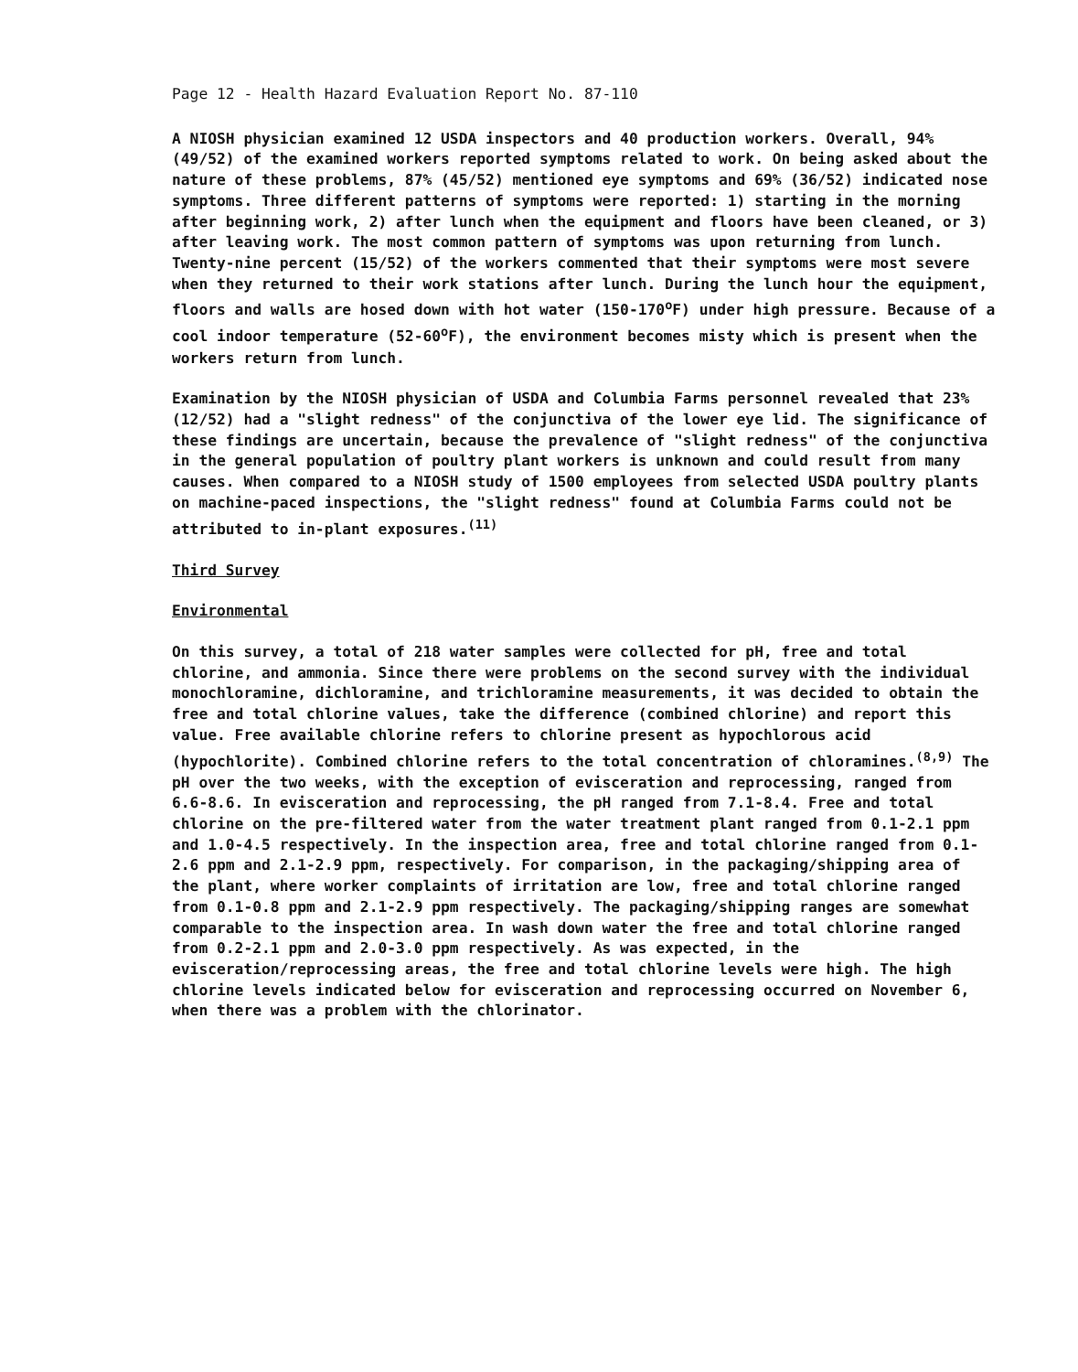Page 12 - Health Hazard Evaluation Report No. 87-110
A NIOSH physician examined 12 USDA inspectors and 40 production workers. Overall, 94% (49/52) of the examined workers reported symptoms related to work. On being asked about the nature of these problems, 87% (45/52) mentioned eye symptoms and 69% (36/52) indicated nose symptoms. Three different patterns of symptoms were reported: 1) starting in the morning after beginning work, 2) after lunch when the equipment and floors have been cleaned, or 3) after leaving work. The most common pattern of symptoms was upon returning from lunch. Twenty-nine percent (15/52) of the workers commented that their symptoms were most severe when they returned to their work stations after lunch. During the lunch hour the equipment, floors and walls are hosed down with hot water (150-170<sup>o</sup>F) under high pressure. Because of a cool indoor temperature (52-60<sup>o</sup>F), the environment becomes misty which is present when the workers return from lunch.
Examination by the NIOSH physician of USDA and Columbia Farms personnel revealed that 23% (12/52) had a "slight redness" of the conjunctiva of the lower eye lid. The significance of these findings are uncertain, because the prevalence of "slight redness" of the conjunctiva in the general population of poultry plant workers is unknown and could result from many causes. When compared to a NIOSH study of 1500 employees from selected USDA poultry plants on machine-paced inspections, the "slight redness" found at Columbia Farms could not be attributed to in-plant exposures.<sup>(11)</sup>
Third Survey
Environmental
On this survey, a total of 218 water samples were collected for pH, free and total chlorine, and ammonia. Since there were problems on the second survey with the individual monochloramine, dichloramine, and trichloramine measurements, it was decided to obtain the free and total chlorine values, take the difference (combined chlorine) and report this value. Free available chlorine refers to chlorine present as hypochlorous acid (hypochlorite). Combined chlorine refers to the total concentration of chloramines.<sup>(8,9)</sup> The pH over the two weeks, with the exception of evisceration and reprocessing, ranged from 6.6-8.6. In evisceration and reprocessing, the pH ranged from 7.1-8.4. Free and total chlorine on the pre-filtered water from the water treatment plant ranged from 0.1-2.1 ppm and 1.0-4.5 respectively. In the inspection area, free and total chlorine ranged from 0.1-2.6 ppm and 2.1-2.9 ppm, respectively. For comparison, in the packaging/shipping area of the plant, where worker complaints of irritation are low, free and total chlorine ranged from 0.1-0.8 ppm and 2.1-2.9 ppm respectively. The packaging/shipping ranges are somewhat comparable to the inspection area. In wash down water the free and total chlorine ranged from 0.2-2.1 ppm and 2.0-3.0 ppm respectively. As was expected, in the evisceration/reprocessing areas, the free and total chlorine levels were high. The high chlorine levels indicated below for evisceration and reprocessing occurred on November 6, when there was a problem with the chlorinator.